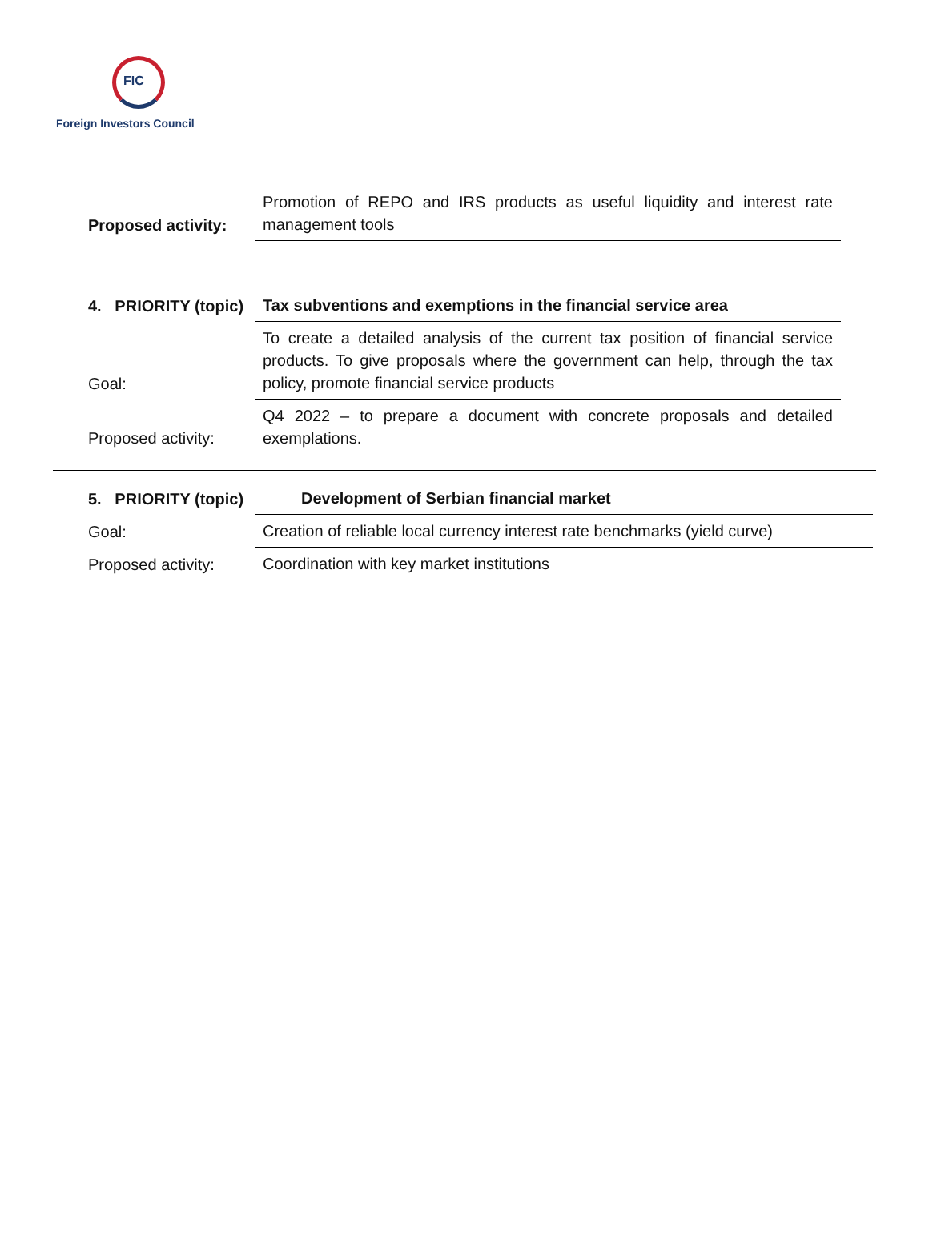FIC
Foreign Investors Council
| Proposed activity: | Promotion of REPO and IRS products as useful liquidity and interest rate management tools |
| 4. PRIORITY (topic) | Tax subventions and exemptions in the financial service area |
| Goal: | To create a detailed analysis of the current tax position of financial service products. To give proposals where the government can help, through the tax policy, promote financial service products |
| Proposed activity: | Q4 2022 – to prepare a document with concrete proposals and detailed exemplations. |
| 5. PRIORITY (topic) | Development of Serbian financial market |
| Goal: | Creation of reliable local currency interest rate benchmarks (yield curve) |
| Proposed activity: | Coordination with key market institutions |